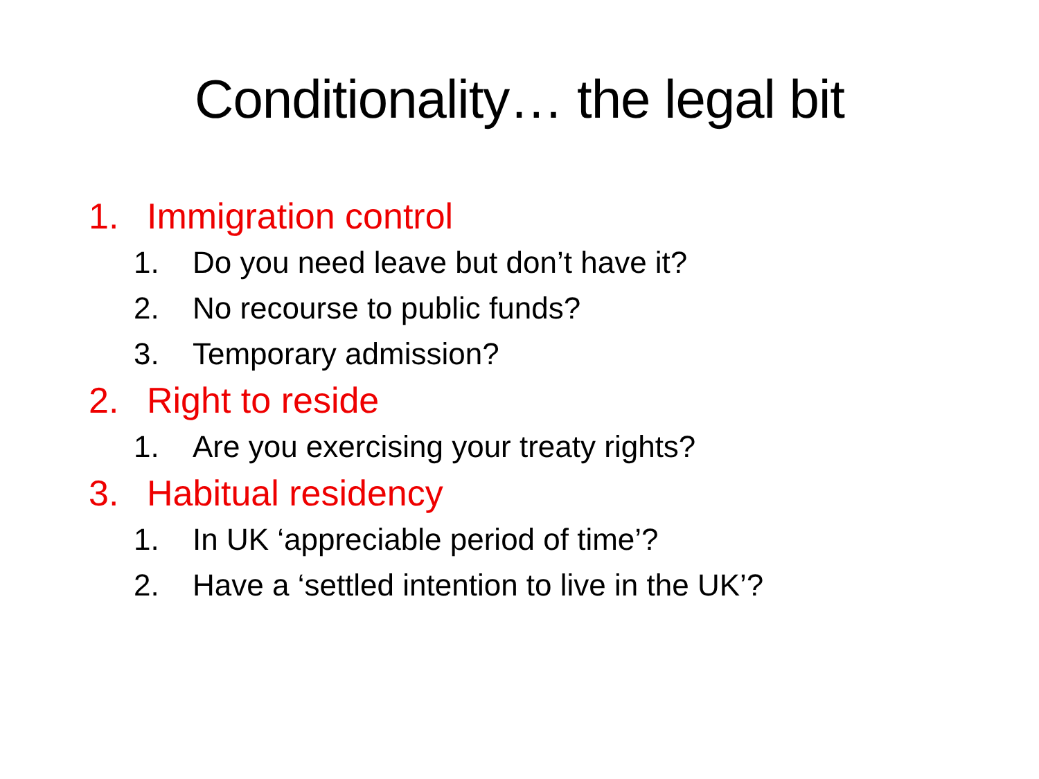Conditionality… the legal bit
1. Immigration control
1. Do you need leave but don’t have it?
2. No recourse to public funds?
3. Temporary admission?
2. Right to reside
1. Are you exercising your treaty rights?
3. Habitual residency
1. In UK ‘appreciable period of time’?
2. Have a ‘settled intention to live in the UK’?